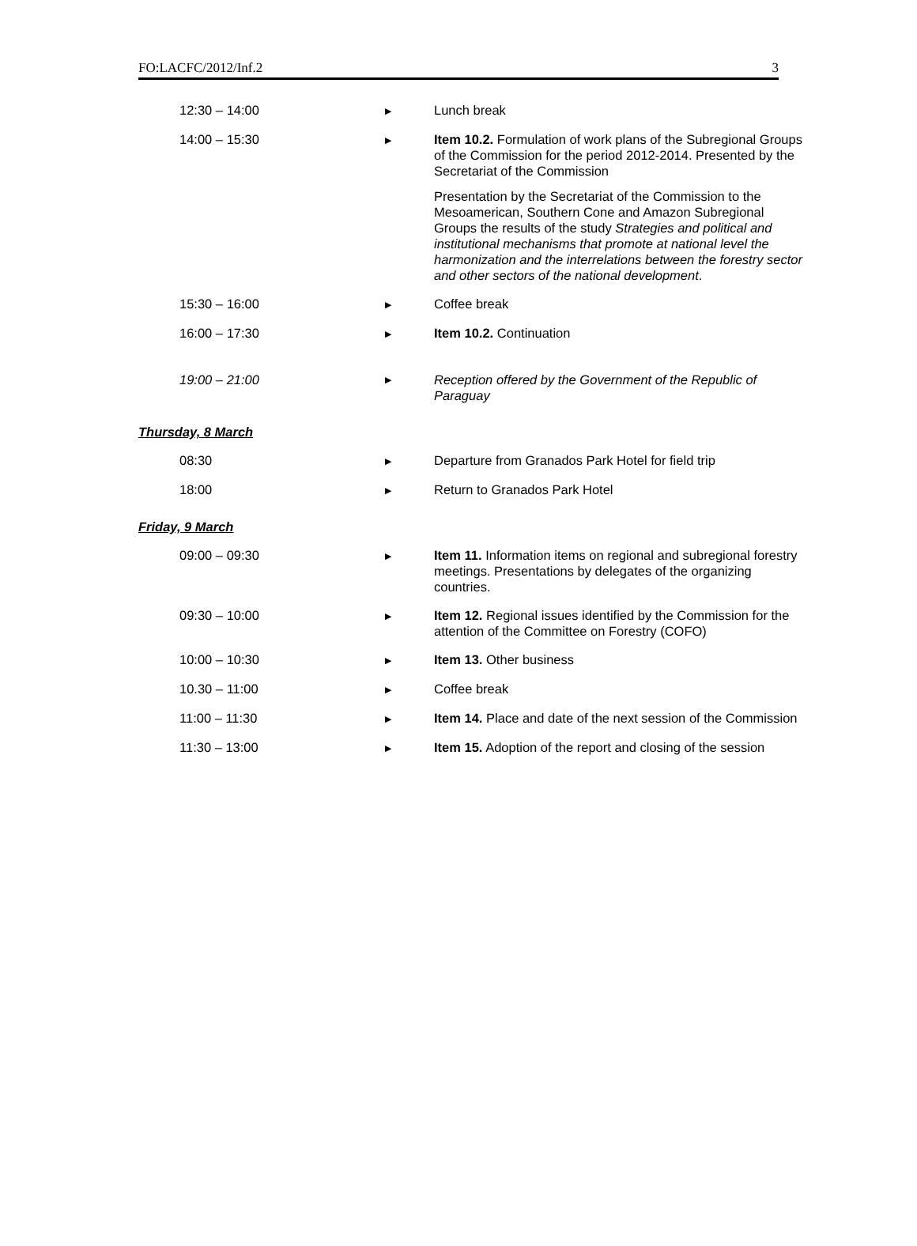FO:LACFC/2012/Inf.2 3
| 12:30 – 14:00 | ▶ | Lunch break |
| 14:00 – 15:30 | ▶ | Item 10.2. Formulation of work plans of the Subregional Groups of the Commission for the period 2012-2014. Presented by the Secretariat of the Commission Presentation by the Secretariat of the Commission to the Mesoamerican, Southern Cone and Amazon Subregional Groups the results of the study Strategies and political and institutional mechanisms that promote at national level the harmonization and the interrelations between the forestry sector and other sectors of the national development . |
| 15:30 – 16:00 | ▶ | Coffee break |
| 16:00 – 17:30 | ▶ | Item 10.2. Continuation |
| 19:00 – 21:00 | ▶ | Reception offered by the Government of the Republic of Paraguay |
| Thursday, 8 March | | |
| 08:30 | ▶ | Departure from Granados Park Hotel for field trip |
| 18:00 | ▶ | Return to Granados Park Hotel |
| Friday, 9 March | | |
| 09:00 – 09:30 | ▶ | Item 11. Information items on regional and subregional forestry meetings. Presentations by delegates of the organizing countries. |
| 09:30 – 10:00 | ▶ | Item 12. Regional issues identified by the Commission for the attention of the Committee on Forestry (COFO) |
| 10:00 – 10:30 | ▶ | Item 13. Other business |
| 10.30 – 11:00 | ▶ | Coffee break |
| 11:00 – 11:30 | ▶ | Item 14. Place and date of the next session of the Commission |
| 11:30 – 13:00 | ▶ | Item 15. Adoption of the report and closing of the session |